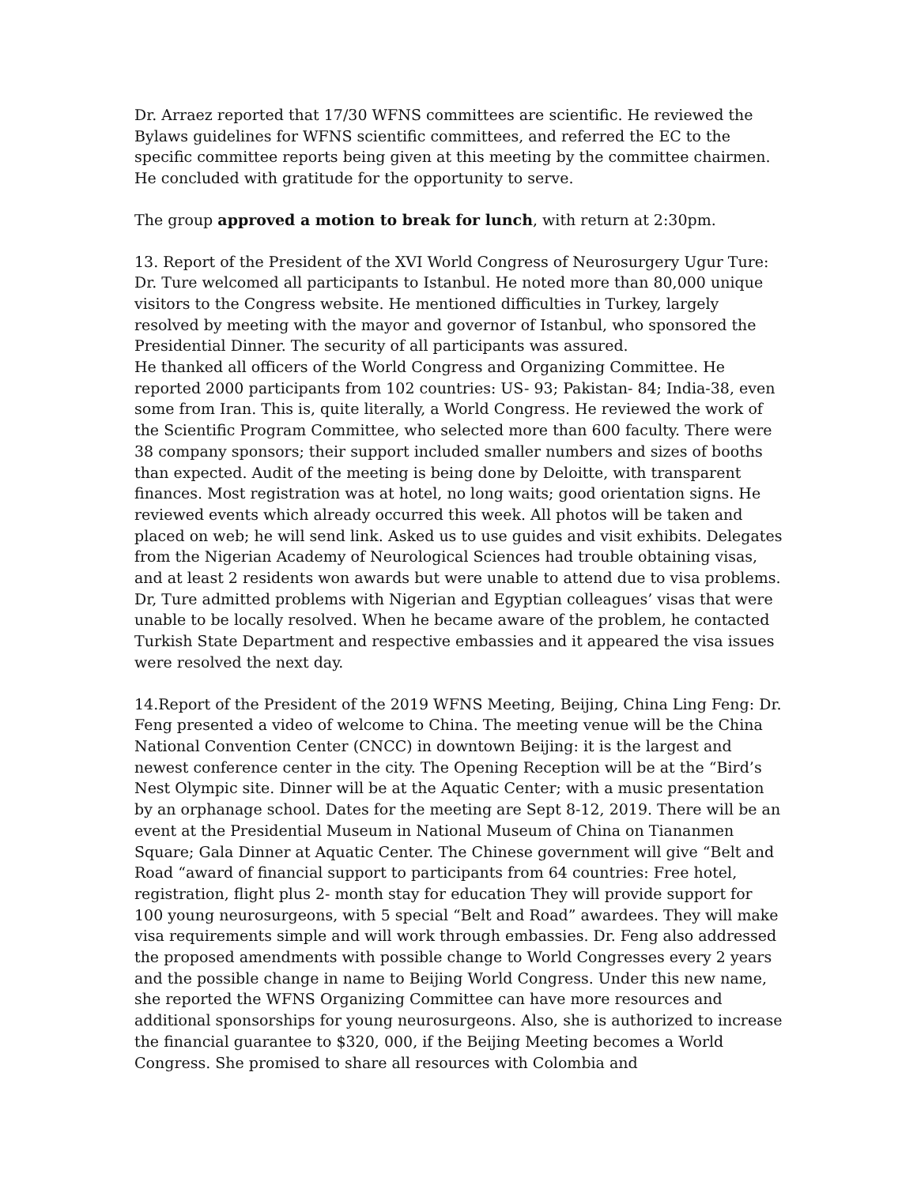Dr. Arraez reported that 17/30 WFNS committees are scientific. He reviewed the Bylaws guidelines for WFNS scientific committees, and referred the EC to the specific committee reports being given at this meeting by the committee chairmen. He concluded with gratitude for the opportunity to serve.
The group approved a motion to break for lunch, with return at 2:30pm.
13. Report of the President of the XVI World Congress of Neurosurgery Ugur Ture: Dr. Ture welcomed all participants to Istanbul. He noted more than 80,000 unique visitors to the Congress website. He mentioned difficulties in Turkey, largely resolved by meeting with the mayor and governor of Istanbul, who sponsored the Presidential Dinner. The security of all participants was assured.
He thanked all officers of the World Congress and Organizing Committee. He reported 2000 participants from 102 countries: US- 93; Pakistan- 84; India-38, even some from Iran. This is, quite literally, a World Congress. He reviewed the work of the Scientific Program Committee, who selected more than 600 faculty. There were 38 company sponsors; their support included smaller numbers and sizes of booths than expected. Audit of the meeting is being done by Deloitte, with transparent finances. Most registration was at hotel, no long waits; good orientation signs. He reviewed events which already occurred this week. All photos will be taken and placed on web; he will send link. Asked us to use guides and visit exhibits. Delegates from the Nigerian Academy of Neurological Sciences had trouble obtaining visas, and at least 2 residents won awards but were unable to attend due to visa problems. Dr, Ture admitted problems with Nigerian and Egyptian colleagues’ visas that were unable to be locally resolved. When he became aware of the problem, he contacted Turkish State Department and respective embassies and it appeared the visa issues were resolved the next day.
14.Report of the President of the 2019 WFNS Meeting, Beijing, China Ling Feng: Dr. Feng presented a video of welcome to China. The meeting venue will be the China National Convention Center (CNCC) in downtown Beijing: it is the largest and newest conference center in the city. The Opening Reception will be at the “Bird’s Nest Olympic site. Dinner will be at the Aquatic Center; with a music presentation by an orphanage school. Dates for the meeting are Sept 8-12, 2019. There will be an event at the Presidential Museum in National Museum of China on Tiananmen Square; Gala Dinner at Aquatic Center. The Chinese government will give “Belt and Road “award of financial support to participants from 64 countries: Free hotel, registration, flight plus 2- month stay for education They will provide support for 100 young neurosurgeons, with 5 special “Belt and Road” awardees. They will make visa requirements simple and will work through embassies. Dr. Feng also addressed the proposed amendments with possible change to World Congresses every 2 years and the possible change in name to Beijing World Congress. Under this new name, she reported the WFNS Organizing Committee can have more resources and additional sponsorships for young neurosurgeons. Also, she is authorized to increase the financial guarantee to $320, 000, if the Beijing Meeting becomes a World Congress. She promised to share all resources with Colombia and